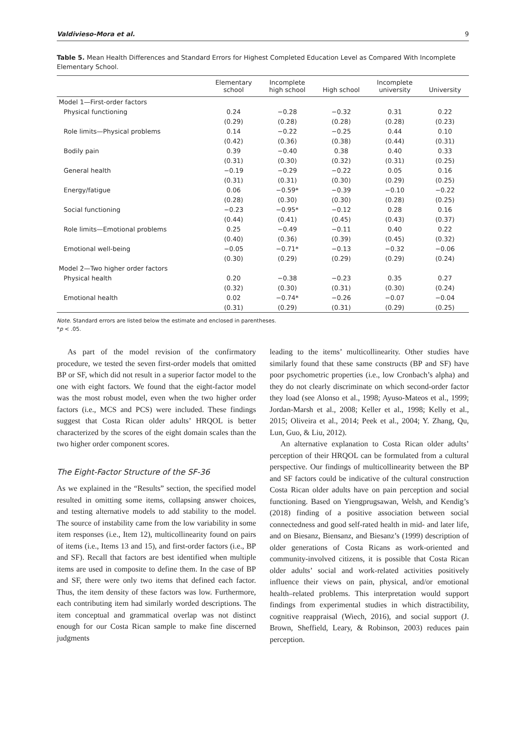Valdivieso-Mora et al. 9
Table 5. Mean Health Differences and Standard Errors for Highest Completed Education Level as Compared With Incomplete Elementary School.
| | Elementary school | Incomplete high school | High school | Incomplete university | University |
| --- | --- | --- | --- | --- | --- |
| Model 1—First-order factors | | | | | |
| Physical functioning | 0.24 | −0.28 | −0.32 | 0.31 | 0.22 |
| | (0.29) | (0.28) | (0.28) | (0.28) | (0.23) |
| Role limits—Physical problems | 0.14 | −0.22 | −0.25 | 0.44 | 0.10 |
| | (0.42) | (0.36) | (0.38) | (0.44) | (0.31) |
| Bodily pain | 0.39 | −0.40 | 0.38 | 0.40 | 0.33 |
| | (0.31) | (0.30) | (0.32) | (0.31) | (0.25) |
| General health | −0.19 | −0.29 | −0.22 | 0.05 | 0.16 |
| | (0.31) | (0.31) | (0.30) | (0.29) | (0.25) |
| Energy/fatigue | 0.06 | −0.59* | −0.39 | −0.10 | −0.22 |
| | (0.28) | (0.30) | (0.30) | (0.28) | (0.25) |
| Social functioning | −0.23 | −0.95* | −0.12 | 0.28 | 0.16 |
| | (0.44) | (0.41) | (0.45) | (0.43) | (0.37) |
| Role limits—Emotional problems | 0.25 | −0.49 | −0.11 | 0.40 | 0.22 |
| | (0.40) | (0.36) | (0.39) | (0.45) | (0.32) |
| Emotional well-being | −0.05 | −0.71* | −0.13 | −0.32 | −0.06 |
| | (0.30) | (0.29) | (0.29) | (0.29) | (0.24) |
| Model 2—Two higher order factors | | | | | |
| Physical health | 0.20 | −0.38 | −0.23 | 0.35 | 0.27 |
| | (0.32) | (0.30) | (0.31) | (0.30) | (0.24) |
| Emotional health | 0.02 | −0.74* | −0.26 | −0.07 | −0.04 |
| | (0.31) | (0.29) | (0.31) | (0.29) | (0.25) |
Note. Standard errors are listed below the estimate and enclosed in parentheses.
*p < .05.
As part of the model revision of the confirmatory procedure, we tested the seven first-order models that omitted BP or SF, which did not result in a superior factor model to the one with eight factors. We found that the eight-factor model was the most robust model, even when the two higher order factors (i.e., MCS and PCS) were included. These findings suggest that Costa Rican older adults’ HRQOL is better characterized by the scores of the eight domain scales than the two higher order component scores.
The Eight-Factor Structure of the SF-36
As we explained in the “Results” section, the specified model resulted in omitting some items, collapsing answer choices, and testing alternative models to add stability to the model. The source of instability came from the low variability in some item responses (i.e., Item 12), multicollinearity found on pairs of items (i.e., Items 13 and 15), and first-order factors (i.e., BP and SF). Recall that factors are best identified when multiple items are used in composite to define them. In the case of BP and SF, there were only two items that defined each factor. Thus, the item density of these factors was low. Furthermore, each contributing item had similarly worded descriptions. The item conceptual and grammatical overlap was not distinct enough for our Costa Rican sample to make fine discerned judgments
leading to the items’ multicollinearity. Other studies have similarly found that these same constructs (BP and SF) have poor psychometric properties (i.e., low Cronbach’s alpha) and they do not clearly discriminate on which second-order factor they load (see Alonso et al., 1998; Ayuso-Mateos et al., 1999; Jordan-Marsh et al., 2008; Keller et al., 1998; Kelly et al., 2015; Oliveira et al., 2014; Peek et al., 2004; Y. Zhang, Qu, Lun, Guo, & Liu, 2012).
An alternative explanation to Costa Rican older adults’ perception of their HRQOL can be formulated from a cultural perspective. Our findings of multicollinearity between the BP and SF factors could be indicative of the cultural construction Costa Rican older adults have on pain perception and social functioning. Based on Yiengprugsawan, Welsh, and Kendig’s (2018) finding of a positive association between social connectedness and good self-rated health in mid- and later life, and on Biesanz, Biensanz, and Biesanz’s (1999) description of older generations of Costa Ricans as work-oriented and community-involved citizens, it is possible that Costa Rican older adults’ social and work-related activities positively influence their views on pain, physical, and/or emotional health–related problems. This interpretation would support findings from experimental studies in which distractibility, cognitive reappraisal (Wiech, 2016), and social support (J. Brown, Sheffield, Leary, & Robinson, 2003) reduces pain perception.